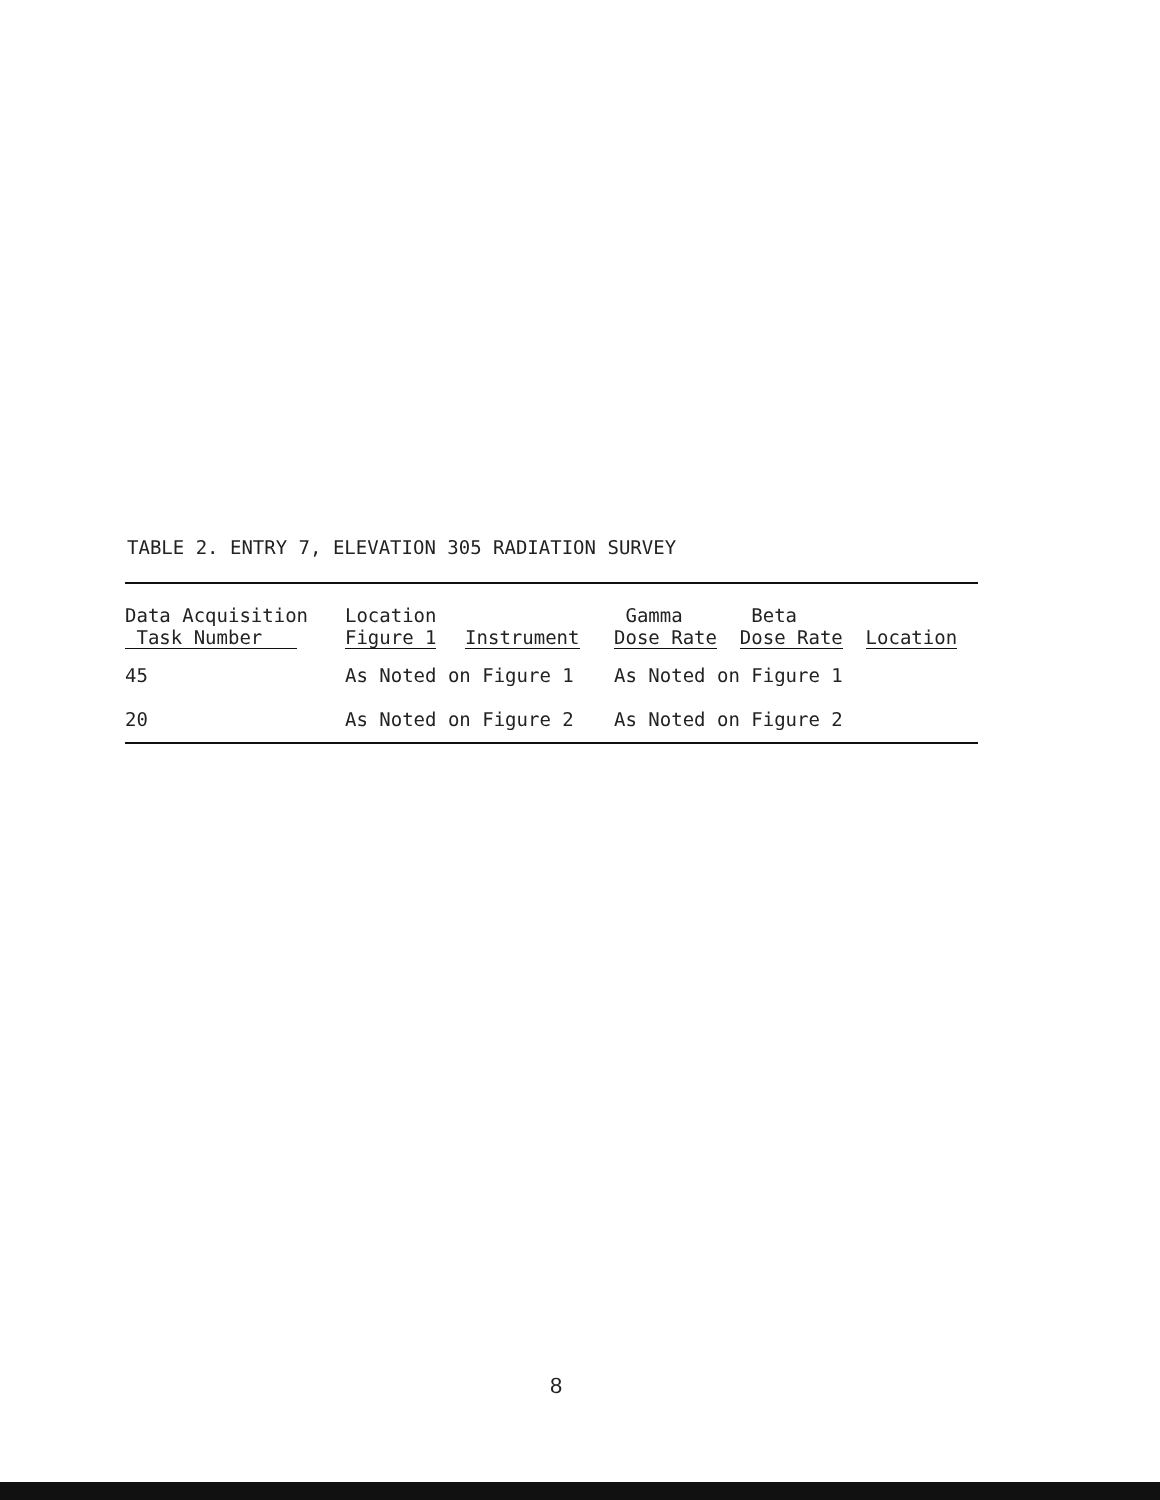TABLE 2. ENTRY 7, ELEVATION 305 RADIATION SURVEY
| Data Acquisition Task Number | Location Figure 1 | Instrument | Gamma Dose Rate | Beta Dose Rate | Location |
| --- | --- | --- | --- | --- | --- |
| 45 | As Noted on Figure 1 | | As Noted on Figure 1 | | |
| 20 | As Noted on Figure 2 | | As Noted on Figure 2 | | |
8